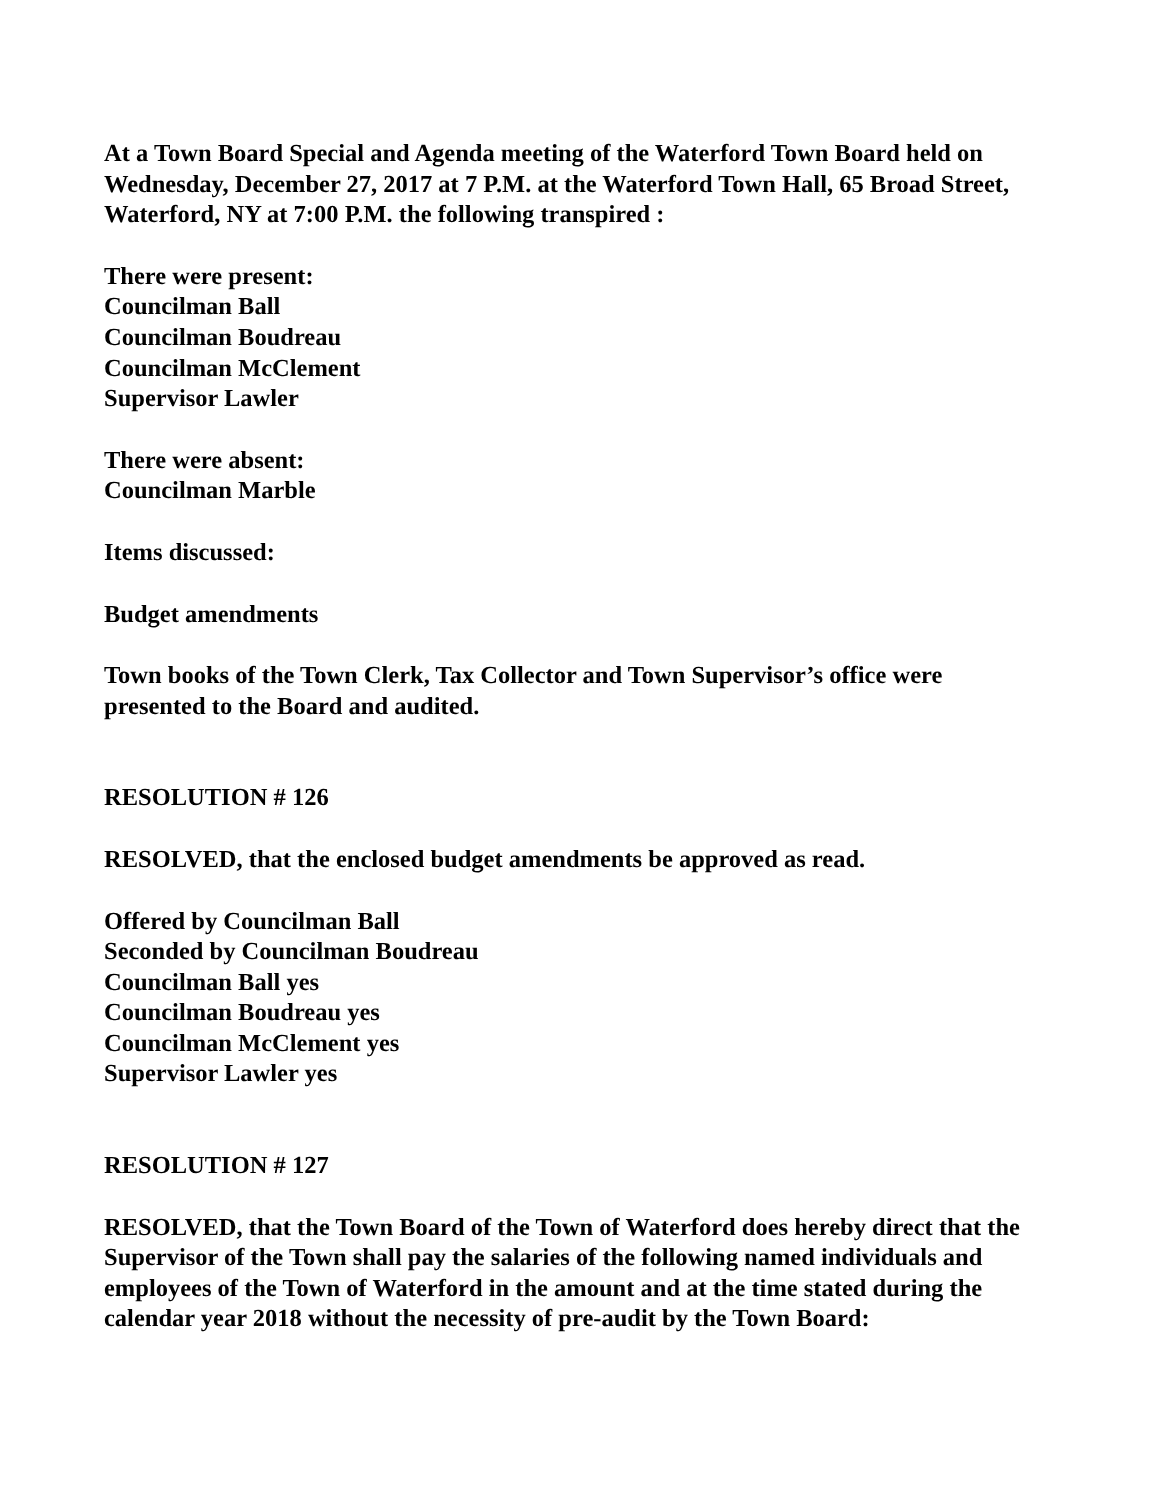At a Town Board Special and Agenda meeting of the Waterford Town Board held on Wednesday, December 27, 2017 at 7 P.M. at the Waterford Town Hall, 65 Broad Street, Waterford, NY at 7:00 P.M. the following transpired :
There were present:
Councilman Ball
Councilman Boudreau
Councilman McClement
Supervisor Lawler
There were absent:
Councilman Marble
Items discussed:
Budget amendments
Town books of the Town Clerk, Tax Collector and Town Supervisor’s office were presented to the Board and audited.
RESOLUTION # 126
RESOLVED, that the enclosed budget amendments be approved as read.
Offered by Councilman Ball
Seconded by Councilman Boudreau
Councilman Ball yes
Councilman Boudreau yes
Councilman McClement yes
Supervisor Lawler yes
RESOLUTION # 127
RESOLVED, that the Town Board of the Town of Waterford does hereby direct that the Supervisor of the Town shall pay the salaries of the following named individuals and employees of the Town of Waterford in the amount and at the time stated during the calendar year 2018 without the necessity of pre-audit by the Town Board: